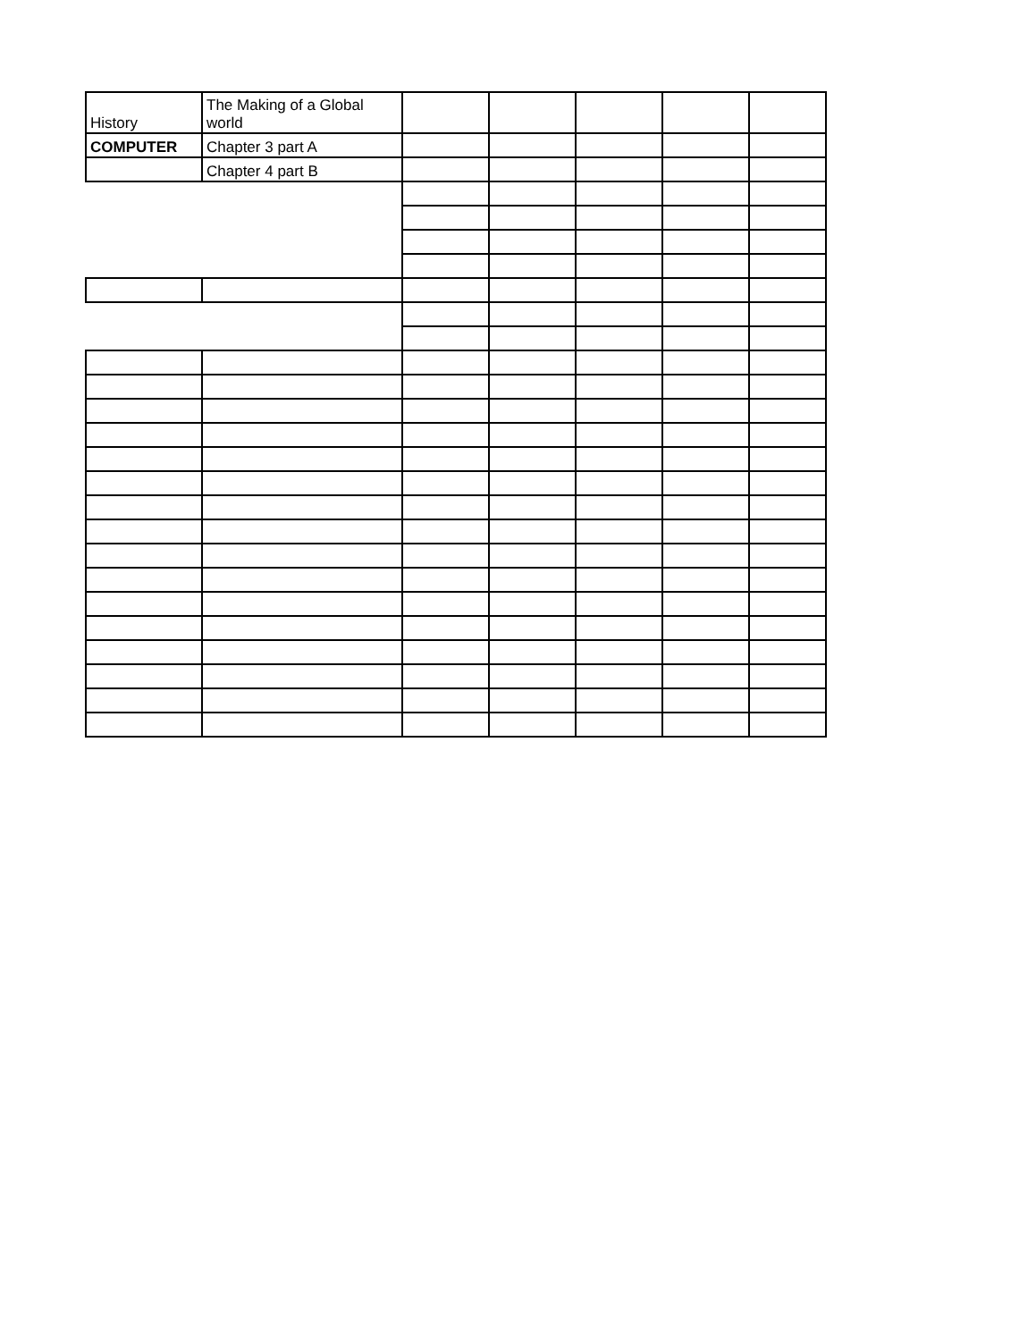| History | The Making of a Global world | | | | | |
| COMPUTER | Chapter 3 part A | | | | | |
| | Chapter 4 part B | | | | | |